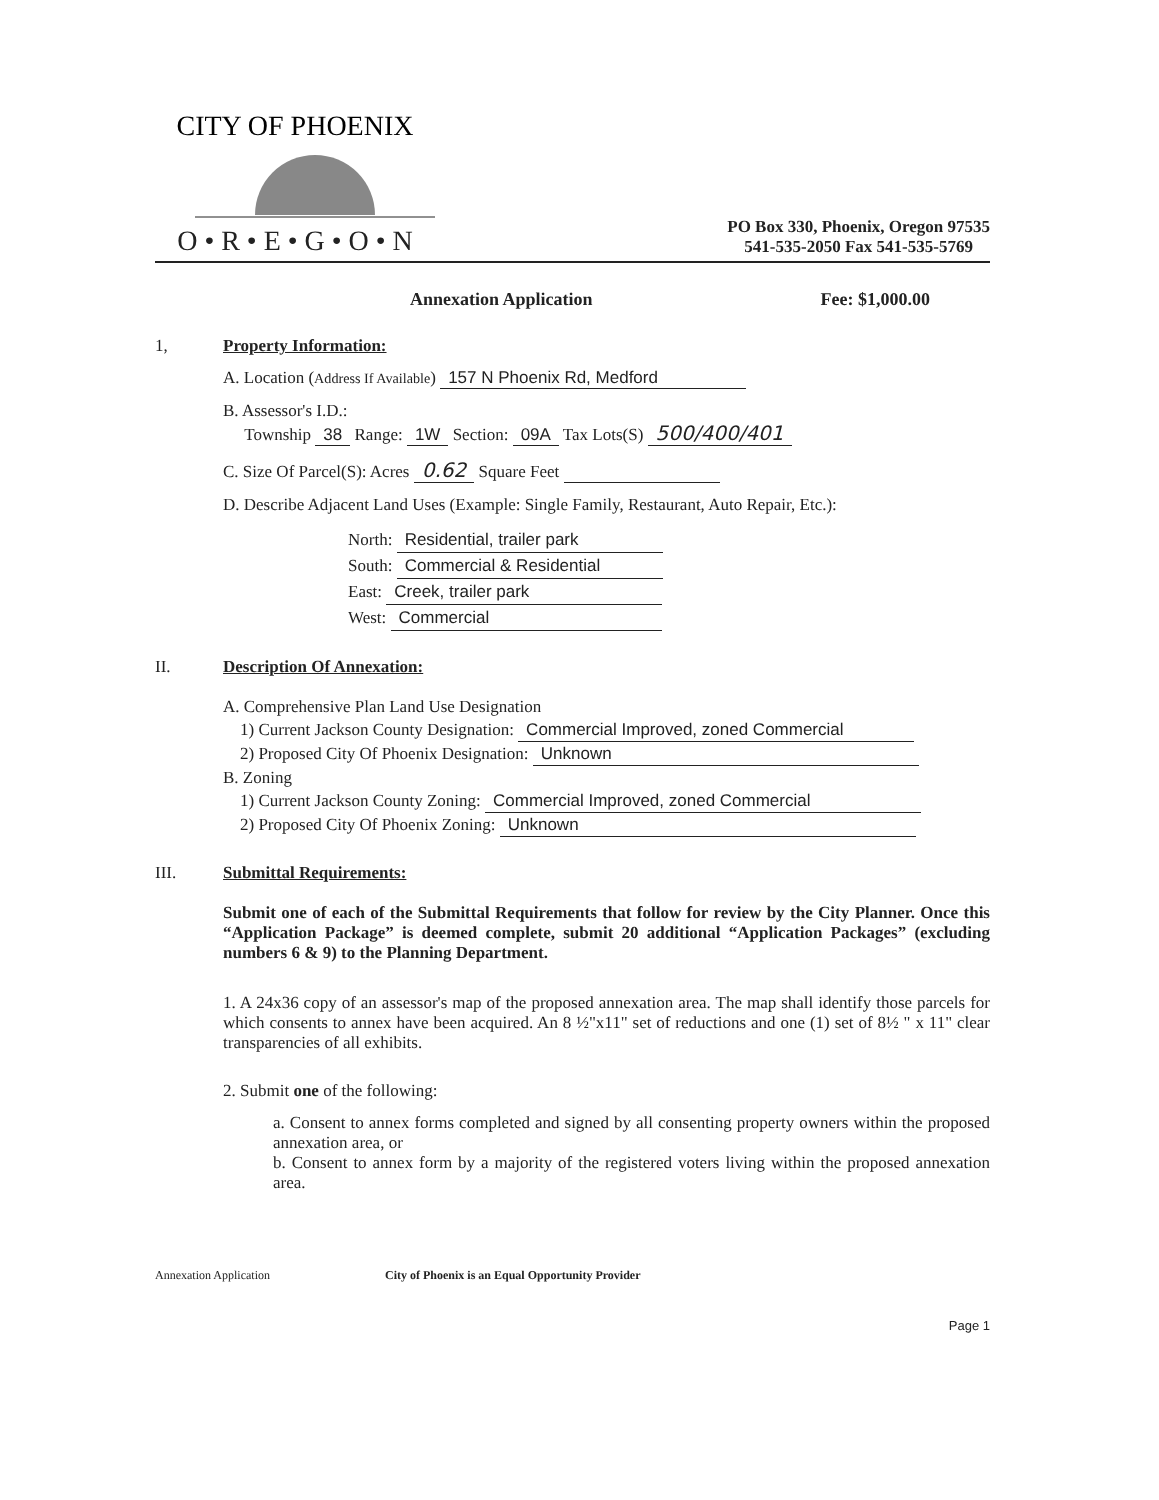CITY OF PHOENIX
O • R • E • G • O • N
PO Box 330, Phoenix, Oregon 97535
541-535-2050 Fax 541-535-5769
Annexation Application Fee: $1,000.00
1, Property Information:
A. Location (Address If Available) 157 N Phoenix Rd, Medford
B. Assessor's I.D.:
Township 38 Range: 1W Section: 09A Tax Lots(S) 500/400/401
C. Size Of Parcel(S): Acres 0.62 Square Feet
D. Describe Adjacent Land Uses (Example: Single Family, Restaurant, Auto Repair, Etc.):
North: Residential, trailer park
South: Commercial & Residential
East: Creek, trailer park
West: Commercial
II. Description Of Annexation:
A. Comprehensive Plan Land Use Designation
1) Current Jackson County Designation: Commercial Improved, zoned Commercial
2) Proposed City Of Phoenix Designation: Unknown
B. Zoning
1) Current Jackson County Zoning: Commercial Improved, zoned Commercial
2) Proposed City Of Phoenix Zoning: Unknown
III. Submittal Requirements:
Submit one of each of the Submittal Requirements that follow for review by the City Planner. Once this “Application Package” is deemed complete, submit 20 additional “Application Packages” (excluding numbers 6 & 9) to the Planning Department.
1. A 24x36 copy of an assessor's map of the proposed annexation area. The map shall identify those parcels for which consents to annex have been acquired. An 8 ½"x11" set of reductions and one (1) set of 8½ " x 11" clear transparencies of all exhibits.
2. Submit one of the following:
a. Consent to annex forms completed and signed by all consenting property owners within the proposed annexation area, or
b. Consent to annex form by a majority of the registered voters living within the proposed annexation area.
Annexation Application City of Phoenix is an Equal Opportunity Provider
Page 1